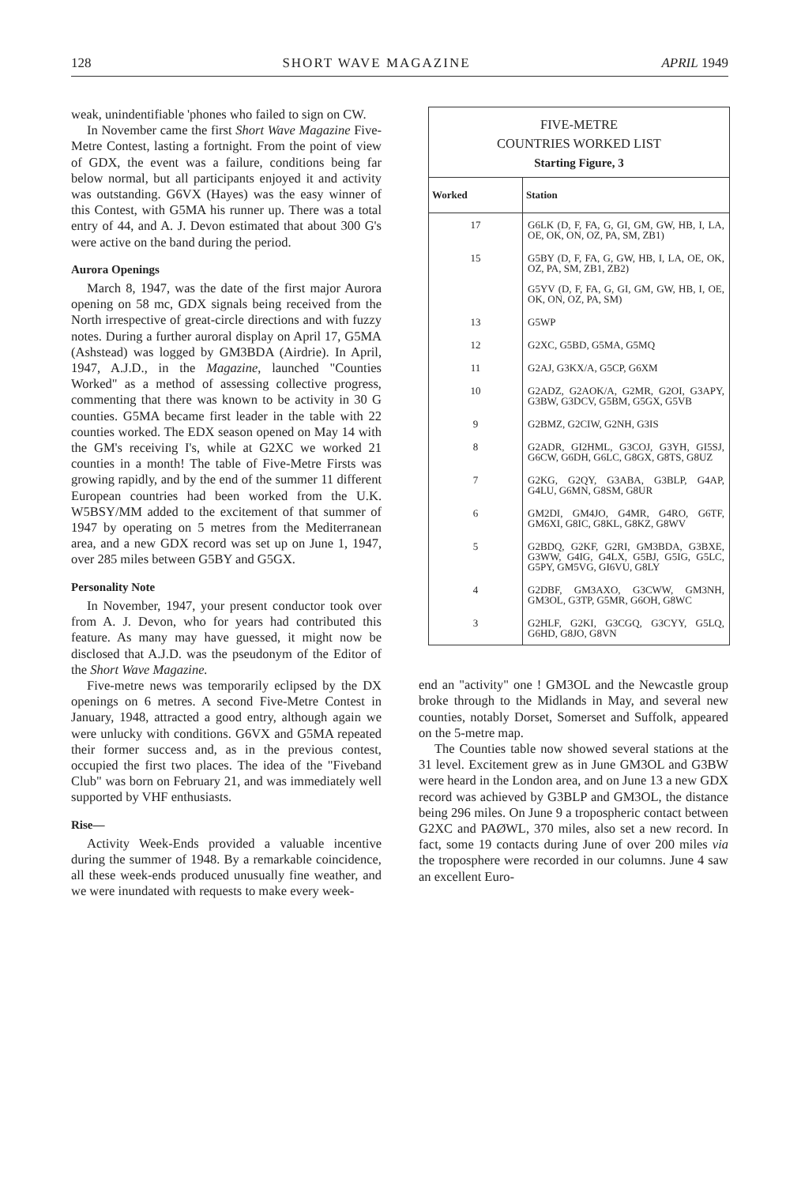128 SHORT WAVE MAGAZINE APRIL 1949
weak, unindentifiable 'phones who failed to sign on CW.
In November came the first Short Wave Magazine Five-Metre Contest, lasting a fortnight. From the point of view of GDX, the event was a failure, conditions being far below normal, but all participants enjoyed it and activity was outstanding. G6VX (Hayes) was the easy winner of this Contest, with G5MA his runner up. There was a total entry of 44, and A. J. Devon estimated that about 300 G's were active on the band during the period.
Aurora Openings
March 8, 1947, was the date of the first major Aurora opening on 58 mc, GDX signals being received from the North irrespective of great-circle directions and with fuzzy notes. During a further auroral display on April 17, G5MA (Ashstead) was logged by GM3BDA (Airdrie). In April, 1947, A.J.D., in the Magazine, launched "Counties Worked" as a method of assessing collective progress, commenting that there was known to be activity in 30 G counties. G5MA became first leader in the table with 22 counties worked. The EDX season opened on May 14 with the GM's receiving I's, while at G2XC we worked 21 counties in a month! The table of Five-Metre Firsts was growing rapidly, and by the end of the summer 11 different European countries had been worked from the U.K. W5BSY/MM added to the excitement of that summer of 1947 by operating on 5 metres from the Mediterranean area, and a new GDX record was set up on June 1, 1947, over 285 miles between G5BY and G5GX.
Personality Note
In November, 1947, your present conductor took over from A. J. Devon, who for years had contributed this feature. As many may have guessed, it might now be disclosed that A.J.D. was the pseudonym of the Editor of the Short Wave Magazine.
Five-metre news was temporarily eclipsed by the DX openings on 6 metres. A second Five-Metre Contest in January, 1948, attracted a good entry, although again we were unlucky with conditions. G6VX and G5MA repeated their former success and, as in the previous contest, occupied the first two places. The idea of the "Fiveband Club" was born on February 21, and was immediately well supported by VHF enthusiasts.
Rise—
Activity Week-Ends provided a valuable incentive during the summer of 1948. By a remarkable coincidence, all these week-ends produced unusually fine weather, and we were inundated with requests to make every week-
FIVE-METRE
COUNTRIES WORKED LIST
Starting Figure, 3
| Worked | Station |
| --- | --- |
| 17 | G6LK (D, F, FA, G, GI, GM, GW, HB, I, LA, OE, OK, ON, OZ, PA, SM, ZB1) |
| 15 | G5BY (D, F, FA, G, GW, HB, I, LA, OE, OK, OZ, PA, SM, ZB1, ZB2) G5YV (D, F, FA, G, GI, GM, GW, HB, I, OE, OK, ON, OZ, PA, SM) |
| 13 | G5WP |
| 12 | G2XC, G5BD, G5MA, G5MQ |
| 11 | G2AJ, G3KX/A, G5CP, G6XM |
| 10 | G2ADZ, G2AOK/A, G2MR, G2OI, G3APY, G3BW, G3DCV, G5BM, G5GX, G5VB |
| 9 | G2BMZ, G2CIW, G2NH, G3IS |
| 8 | G2ADR, GI2HML, G3COJ, G3YH, GI5SJ, G6CW, G6DH, G6LC, G8GX, G8TS, G8UZ |
| 7 | G2KG, G2QY, G3ABA, G3BLP, G4AP, G4LU, G6MN, G8SM, G8UR |
| 6 | GM2DI, GM4JO, G4MR, G4RO, G6TF, GM6XI, G8IC, G8KL, G8KZ, G8WV |
| 5 | G2BDQ, G2KF, G2RI, GM3BDA, G3BXE, G3WW, G4IG, G4LX, G5BJ, G5IG, G5LC, G5PY, GM5VG, GI6VU, G8LY |
| 4 | G2DBF, GM3AXO, G3CWW, GM3NH, GM3OL, G3TP, G5MR, G6OH, G8WC |
| 3 | G2HLF, G2KI, G3CGQ, G3CYY, G5LQ, G6HD, G8JO, G8VN |
end an "activity" one ! GM3OL and the Newcastle group broke through to the Midlands in May, and several new counties, notably Dorset, Somerset and Suffolk, appeared on the 5-metre map.
The Counties table now showed several stations at the 31 level. Excitement grew as in June GM3OL and G3BW were heard in the London area, and on June 13 a new GDX record was achieved by G3BLP and GM3OL, the distance being 296 miles. On June 9 a tropospheric contact between G2XC and PAØWL, 370 miles, also set a new record. In fact, some 19 contacts during June of over 200 miles via the troposphere were recorded in our columns. June 4 saw an excellent Euro-